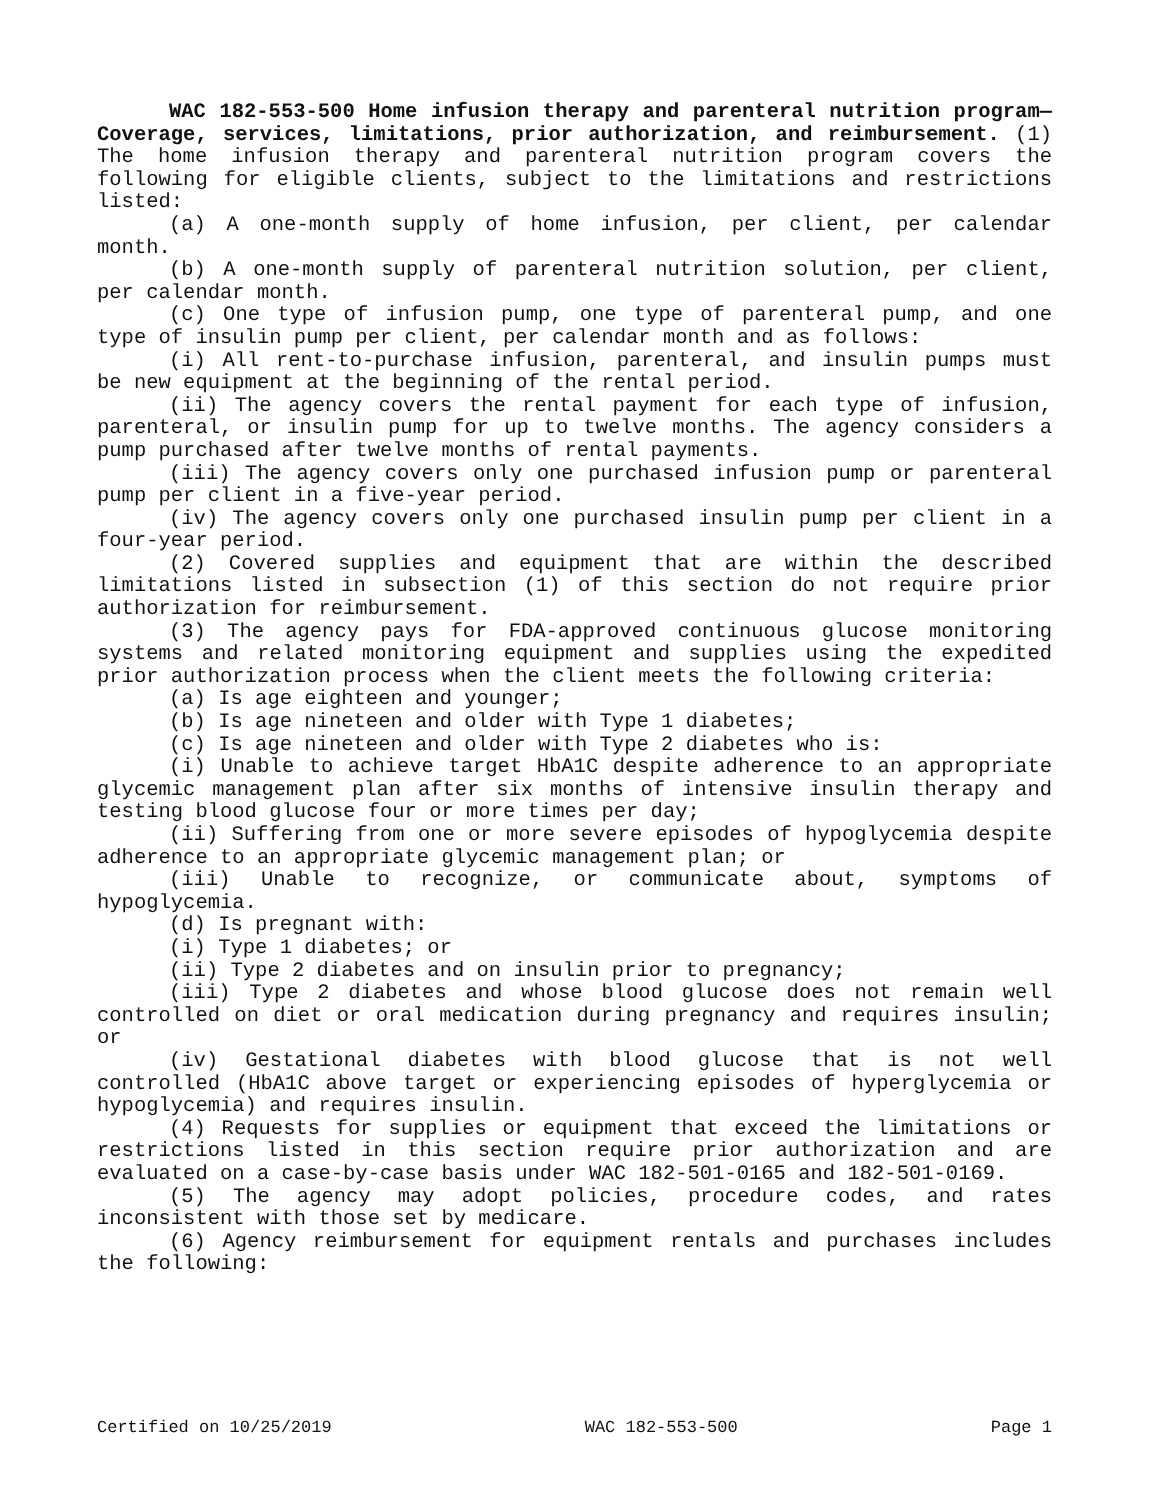WAC 182-553-500 Home infusion therapy and parenteral nutrition program—Coverage, services, limitations, prior authorization, and reimbursement. (1) The home infusion therapy and parenteral nutrition program covers the following for eligible clients, subject to the limitations and restrictions listed:
(a) A one-month supply of home infusion, per client, per calendar month.
(b) A one-month supply of parenteral nutrition solution, per client, per calendar month.
(c) One type of infusion pump, one type of parenteral pump, and one type of insulin pump per client, per calendar month and as follows:
(i) All rent-to-purchase infusion, parenteral, and insulin pumps must be new equipment at the beginning of the rental period.
(ii) The agency covers the rental payment for each type of infusion, parenteral, or insulin pump for up to twelve months. The agency considers a pump purchased after twelve months of rental payments.
(iii) The agency covers only one purchased infusion pump or parenteral pump per client in a five-year period.
(iv) The agency covers only one purchased insulin pump per client in a four-year period.
(2) Covered supplies and equipment that are within the described limitations listed in subsection (1) of this section do not require prior authorization for reimbursement.
(3) The agency pays for FDA-approved continuous glucose monitoring systems and related monitoring equipment and supplies using the expedited prior authorization process when the client meets the following criteria:
(a) Is age eighteen and younger;
(b) Is age nineteen and older with Type 1 diabetes;
(c) Is age nineteen and older with Type 2 diabetes who is:
(i) Unable to achieve target HbA1C despite adherence to an appropriate glycemic management plan after six months of intensive insulin therapy and testing blood glucose four or more times per day;
(ii) Suffering from one or more severe episodes of hypoglycemia despite adherence to an appropriate glycemic management plan; or
(iii) Unable to recognize, or communicate about, symptoms of hypoglycemia.
(d) Is pregnant with:
(i) Type 1 diabetes; or
(ii) Type 2 diabetes and on insulin prior to pregnancy;
(iii) Type 2 diabetes and whose blood glucose does not remain well controlled on diet or oral medication during pregnancy and requires insulin; or
(iv) Gestational diabetes with blood glucose that is not well controlled (HbA1C above target or experiencing episodes of hyperglycemia or hypoglycemia) and requires insulin.
(4) Requests for supplies or equipment that exceed the limitations or restrictions listed in this section require prior authorization and are evaluated on a case-by-case basis under WAC 182-501-0165 and 182-501-0169.
(5) The agency may adopt policies, procedure codes, and rates inconsistent with those set by medicare.
(6) Agency reimbursement for equipment rentals and purchases includes the following:
Certified on 10/25/2019 WAC 182-553-500 Page 1